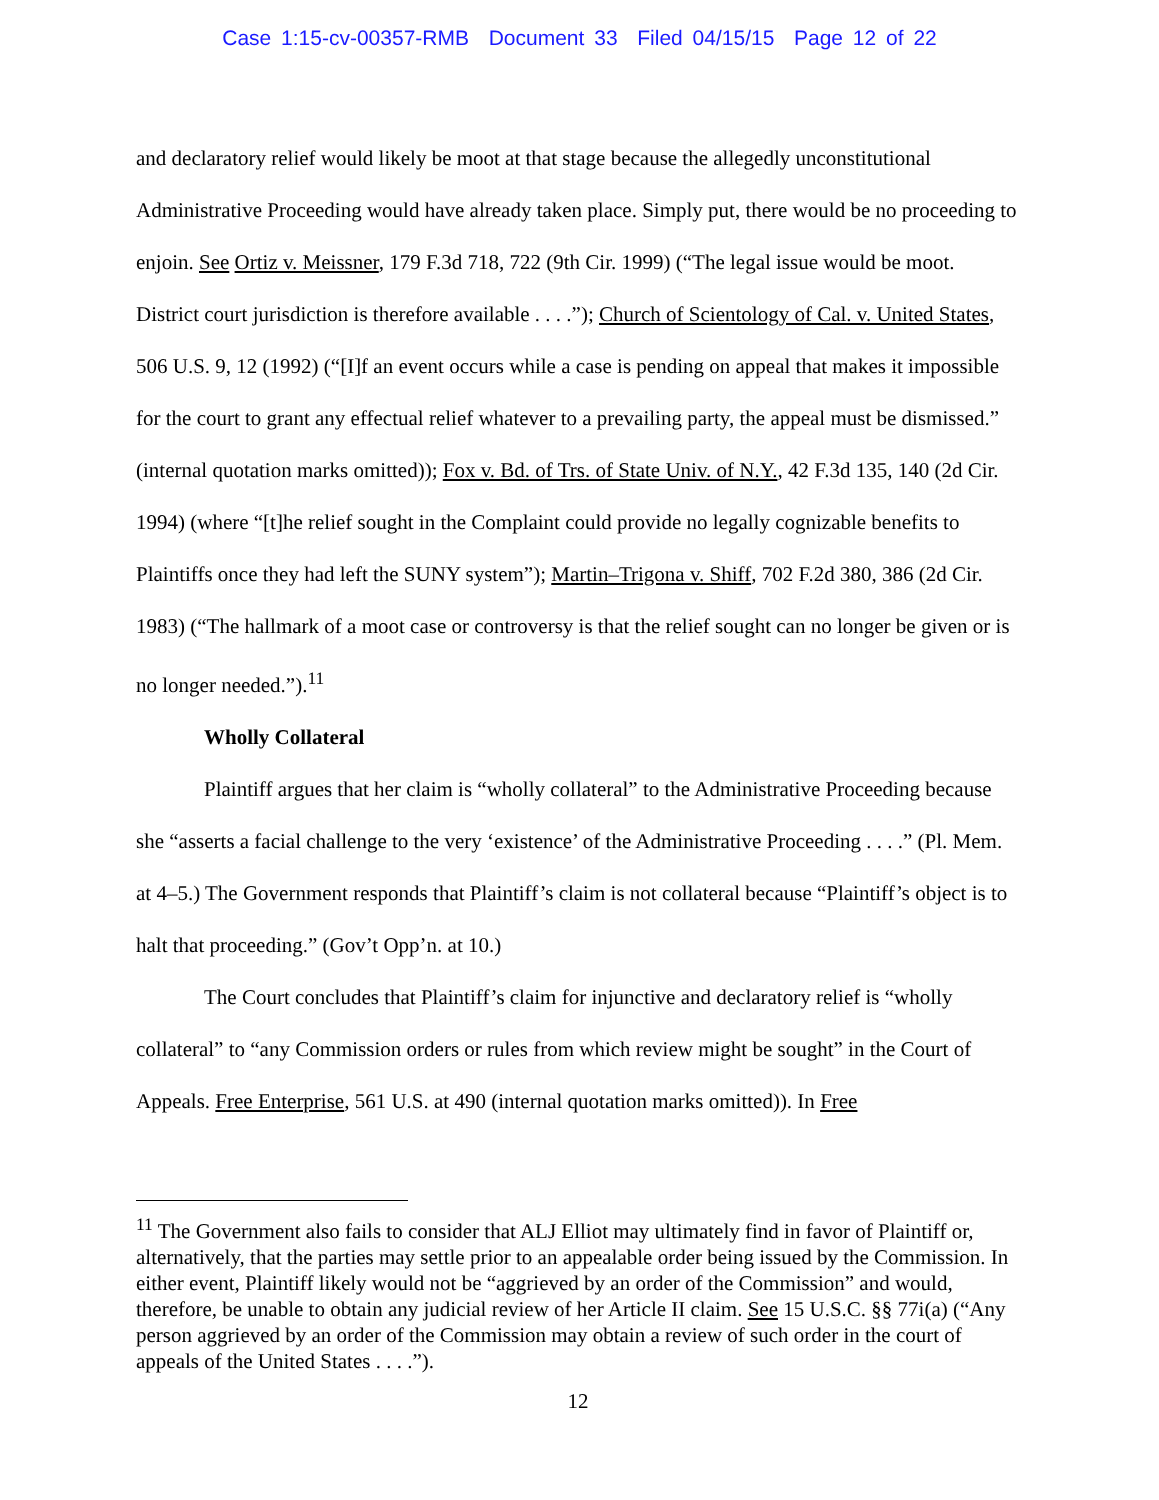Case 1:15-cv-00357-RMB Document 33 Filed 04/15/15 Page 12 of 22
and declaratory relief would likely be moot at that stage because the allegedly unconstitutional Administrative Proceeding would have already taken place. Simply put, there would be no proceeding to enjoin. See Ortiz v. Meissner, 179 F.3d 718, 722 (9th Cir. 1999) (“The legal issue would be moot. District court jurisdiction is therefore available . . . .”); Church of Scientology of Cal. v. United States, 506 U.S. 9, 12 (1992) (“[I]f an event occurs while a case is pending on appeal that makes it impossible for the court to grant any effectual relief whatever to a prevailing party, the appeal must be dismissed.” (internal quotation marks omitted)); Fox v. Bd. of Trs. of State Univ. of N.Y., 42 F.3d 135, 140 (2d Cir. 1994) (where “[t]he relief sought in the Complaint could provide no legally cognizable benefits to Plaintiffs once they had left the SUNY system”); Martin–Trigona v. Shiff, 702 F.2d 380, 386 (2d Cir. 1983) (“The hallmark of a moot case or controversy is that the relief sought can no longer be given or is no longer needed.”).<sup>11</sup>
Wholly Collateral
Plaintiff argues that her claim is “wholly collateral” to the Administrative Proceeding because she “asserts a facial challenge to the very ‘existence’ of the Administrative Proceeding . . . .” (Pl. Mem. at 4–5.) The Government responds that Plaintiff’s claim is not collateral because “Plaintiff’s object is to halt that proceeding.” (Gov’t Opp’n. at 10.)
The Court concludes that Plaintiff’s claim for injunctive and declaratory relief is “wholly collateral” to “any Commission orders or rules from which review might be sought” in the Court of Appeals. Free Enterprise, 561 U.S. at 490 (internal quotation marks omitted)). In Free
<sup>11</sup> The Government also fails to consider that ALJ Elliot may ultimately find in favor of Plaintiff or, alternatively, that the parties may settle prior to an appealable order being issued by the Commission. In either event, Plaintiff likely would not be “aggrieved by an order of the Commission” and would, therefore, be unable to obtain any judicial review of her Article II claim. See 15 U.S.C. §§ 77i(a) (“Any person aggrieved by an order of the Commission may obtain a review of such order in the court of appeals of the United States . . . .”).
12